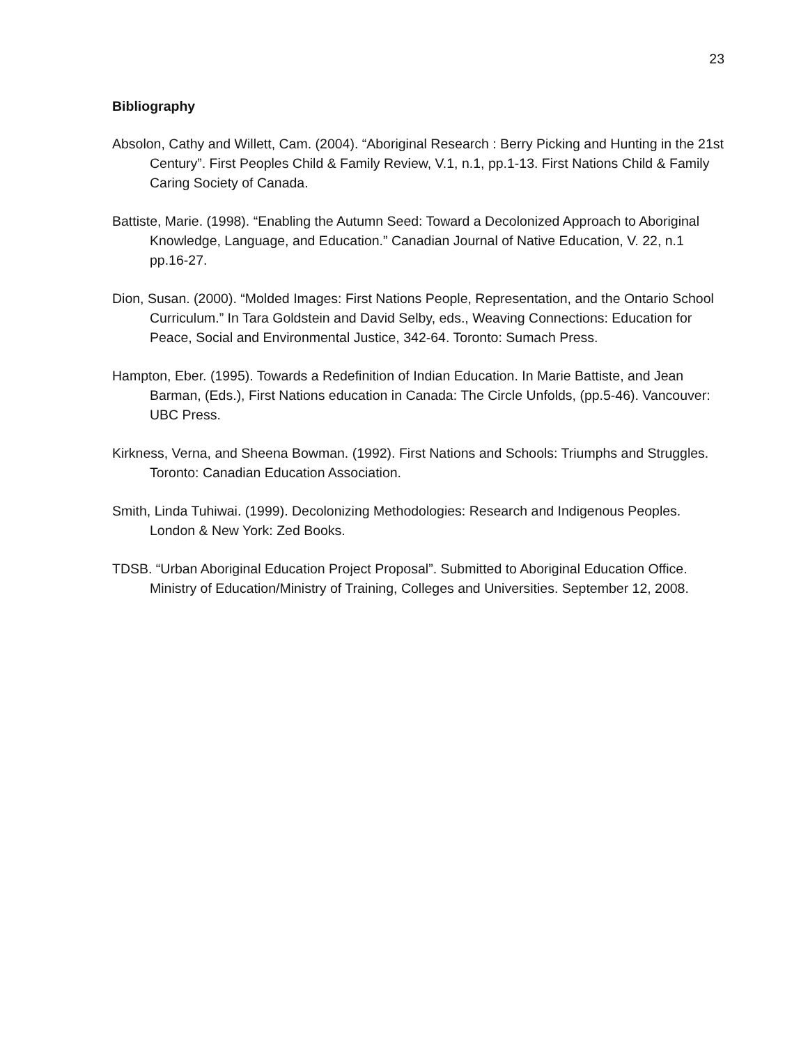23
Bibliography
Absolon, Cathy and Willett, Cam. (2004). “Aboriginal Research : Berry Picking and Hunting in the 21st Century”. First Peoples Child & Family Review, V.1, n.1, pp.1-13. First Nations Child & Family Caring Society of Canada.
Battiste, Marie. (1998). “Enabling the Autumn Seed: Toward a Decolonized Approach to Aboriginal Knowledge, Language, and Education.” Canadian Journal of Native Education, V. 22, n.1 pp.16-27.
Dion, Susan. (2000). “Molded Images: First Nations People, Representation, and the Ontario School Curriculum.” In Tara Goldstein and David Selby, eds., Weaving Connections: Education for Peace, Social and Environmental Justice, 342-64. Toronto: Sumach Press.
Hampton, Eber. (1995). Towards a Redefinition of Indian Education. In Marie Battiste, and Jean Barman, (Eds.), First Nations education in Canada: The Circle Unfolds, (pp.5-46). Vancouver: UBC Press.
Kirkness, Verna, and Sheena Bowman. (1992). First Nations and Schools: Triumphs and Struggles. Toronto: Canadian Education Association.
Smith, Linda Tuhiwai. (1999). Decolonizing Methodologies: Research and Indigenous Peoples. London & New York: Zed Books.
TDSB. “Urban Aboriginal Education Project Proposal”. Submitted to Aboriginal Education Office. Ministry of Education/Ministry of Training, Colleges and Universities. September 12, 2008.